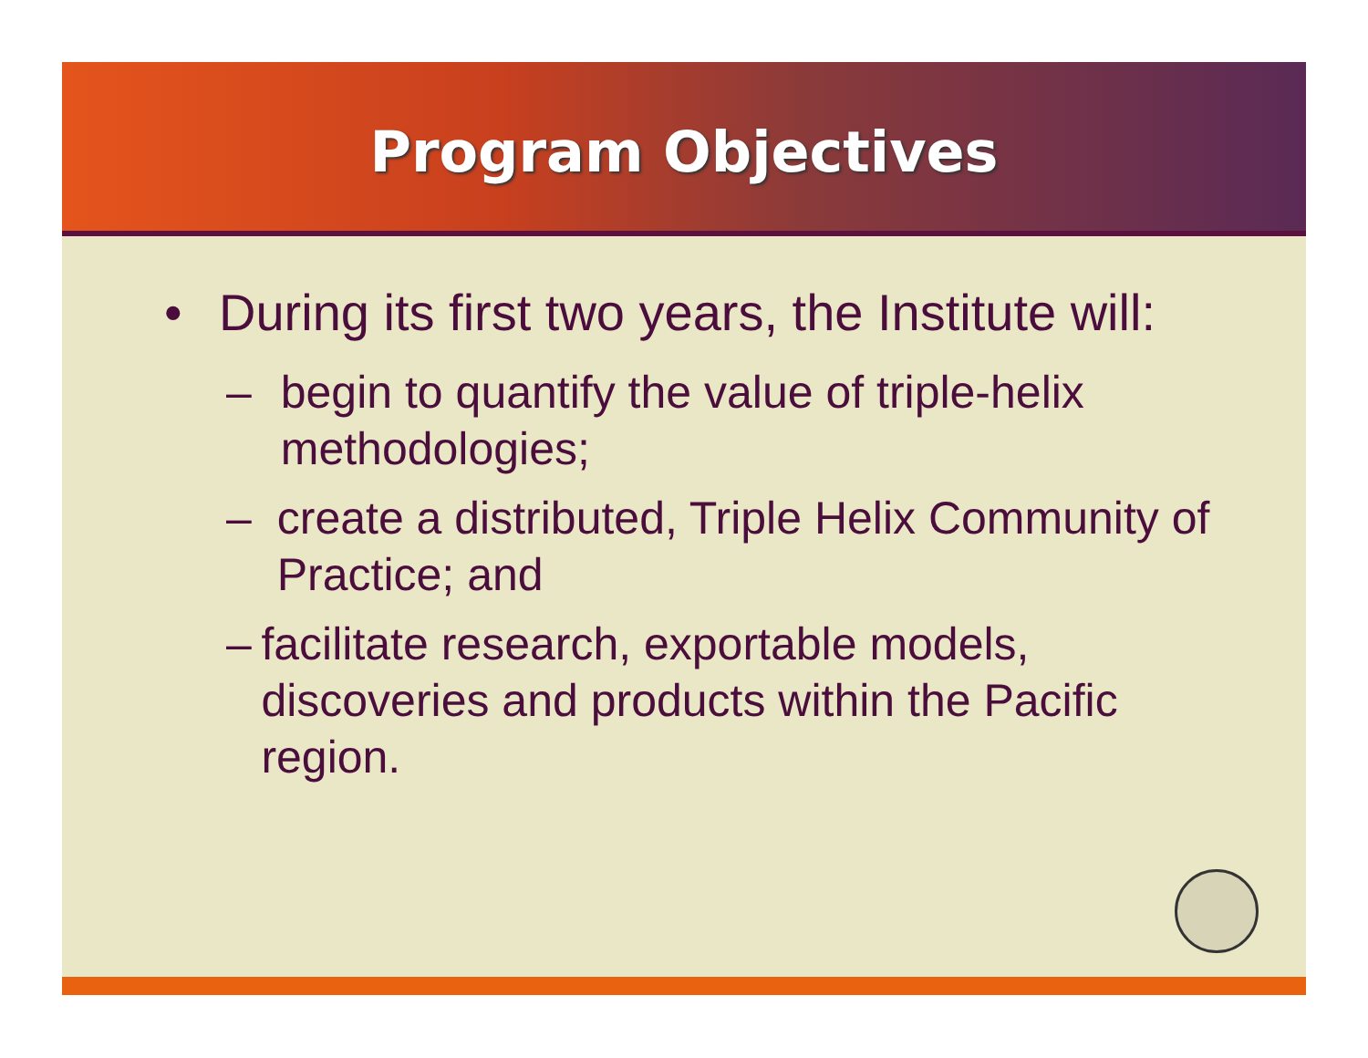Program Objectives
• During its first two years, the Institute will:
– begin to quantify the value of triple-helix methodologies;
– create a distributed, Triple Helix Community of Practice; and
– facilitate research, exportable models, discoveries and products within the Pacific region.